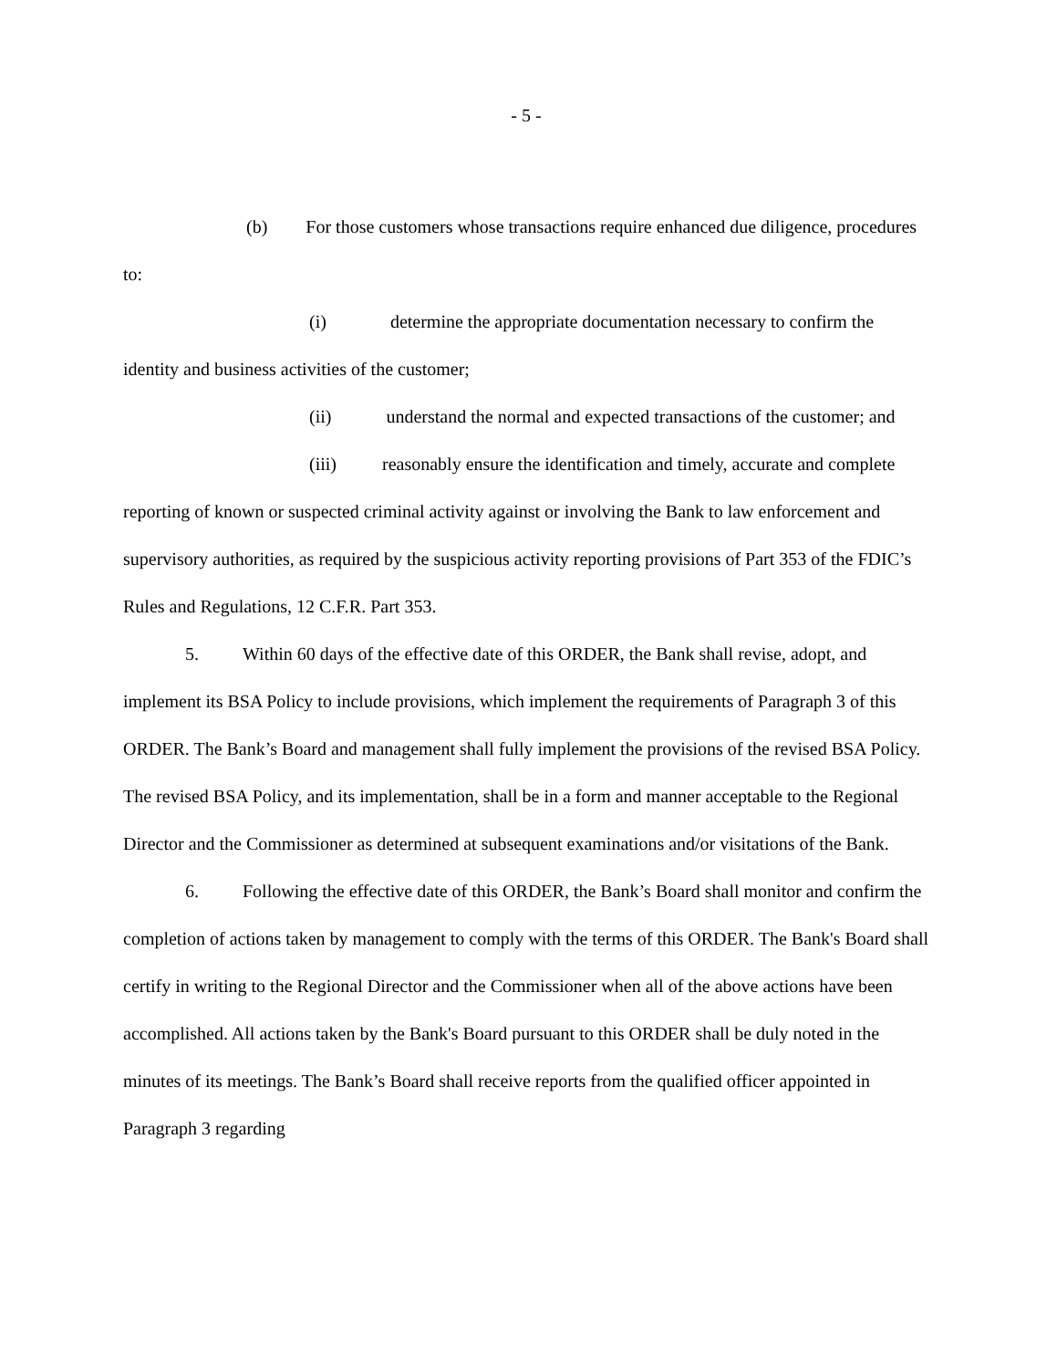- 5 -
(b) For those customers whose transactions require enhanced due diligence, procedures to:
(i) determine the appropriate documentation necessary to confirm the identity and business activities of the customer;
(ii) understand the normal and expected transactions of the customer; and
(iii) reasonably ensure the identification and timely, accurate and complete reporting of known or suspected criminal activity against or involving the Bank to law enforcement and supervisory authorities, as required by the suspicious activity reporting provisions of Part 353 of the FDIC’s Rules and Regulations, 12 C.F.R. Part 353.
5. Within 60 days of the effective date of this ORDER, the Bank shall revise, adopt, and implement its BSA Policy to include provisions, which implement the requirements of Paragraph 3 of this ORDER. The Bank’s Board and management shall fully implement the provisions of the revised BSA Policy. The revised BSA Policy, and its implementation, shall be in a form and manner acceptable to the Regional Director and the Commissioner as determined at subsequent examinations and/or visitations of the Bank.
6. Following the effective date of this ORDER, the Bank’s Board shall monitor and confirm the completion of actions taken by management to comply with the terms of this ORDER. The Bank's Board shall certify in writing to the Regional Director and the Commissioner when all of the above actions have been accomplished. All actions taken by the Bank's Board pursuant to this ORDER shall be duly noted in the minutes of its meetings. The Bank’s Board shall receive reports from the qualified officer appointed in Paragraph 3 regarding